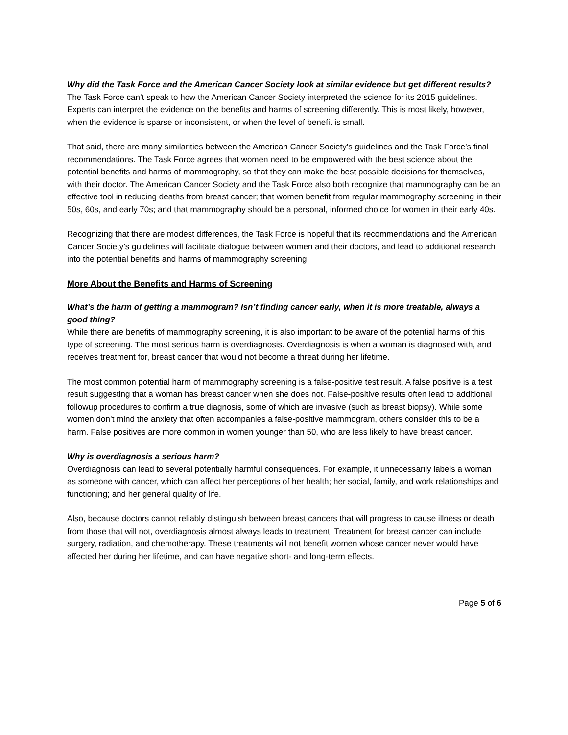Why did the Task Force and the American Cancer Society look at similar evidence but get different results?
The Task Force can’t speak to how the American Cancer Society interpreted the science for its 2015 guidelines. Experts can interpret the evidence on the benefits and harms of screening differently. This is most likely, however, when the evidence is sparse or inconsistent, or when the level of benefit is small.
That said, there are many similarities between the American Cancer Society’s guidelines and the Task Force’s final recommendations. The Task Force agrees that women need to be empowered with the best science about the potential benefits and harms of mammography, so that they can make the best possible decisions for themselves, with their doctor. The American Cancer Society and the Task Force also both recognize that mammography can be an effective tool in reducing deaths from breast cancer; that women benefit from regular mammography screening in their 50s, 60s, and early 70s; and that mammography should be a personal, informed choice for women in their early 40s.
Recognizing that there are modest differences, the Task Force is hopeful that its recommendations and the American Cancer Society’s guidelines will facilitate dialogue between women and their doctors, and lead to additional research into the potential benefits and harms of mammography screening.
More About the Benefits and Harms of Screening
What’s the harm of getting a mammogram? Isn’t finding cancer early, when it is more treatable, always a good thing?
While there are benefits of mammography screening, it is also important to be aware of the potential harms of this type of screening. The most serious harm is overdiagnosis. Overdiagnosis is when a woman is diagnosed with, and receives treatment for, breast cancer that would not become a threat during her lifetime.
The most common potential harm of mammography screening is a false-positive test result. A false positive is a test result suggesting that a woman has breast cancer when she does not. False-positive results often lead to additional followup procedures to confirm a true diagnosis, some of which are invasive (such as breast biopsy). While some women don’t mind the anxiety that often accompanies a false-positive mammogram, others consider this to be a harm. False positives are more common in women younger than 50, who are less likely to have breast cancer.
Why is overdiagnosis a serious harm?
Overdiagnosis can lead to several potentially harmful consequences. For example, it unnecessarily labels a woman as someone with cancer, which can affect her perceptions of her health; her social, family, and work relationships and functioning; and her general quality of life.
Also, because doctors cannot reliably distinguish between breast cancers that will progress to cause illness or death from those that will not, overdiagnosis almost always leads to treatment. Treatment for breast cancer can include surgery, radiation, and chemotherapy. These treatments will not benefit women whose cancer never would have affected her during her lifetime, and can have negative short- and long-term effects.
Page 5 of 6